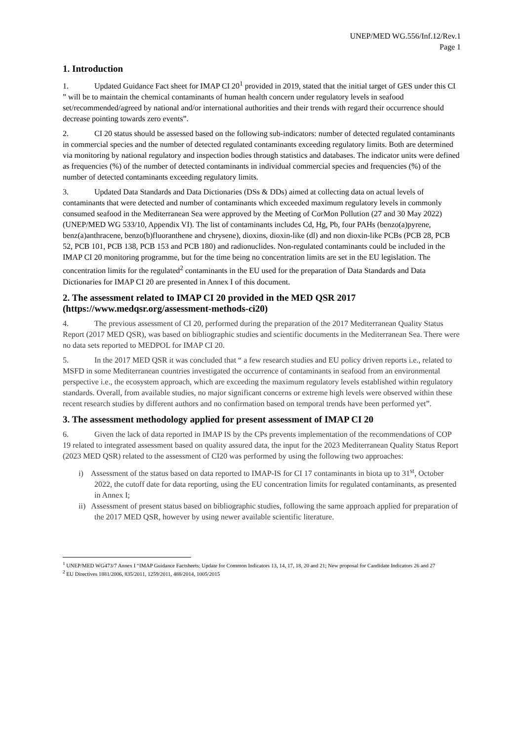UNEP/MED WG.556/Inf.12/Rev.1
Page 1
1. Introduction
1. Updated Guidance Fact sheet for IMAP CI 20<sup>1</sup> provided in 2019, stated that the initial target of GES under this CI ” will be to maintain the chemical contaminants of human health concern under regulatory levels in seafood set/recommended/agreed by national and/or international authorities and their trends with regard their occurrence should decrease pointing towards zero events”.
2. CI 20 status should be assessed based on the following sub-indicators: number of detected regulated contaminants in commercial species and the number of detected regulated contaminants exceeding regulatory limits. Both are determined via monitoring by national regulatory and inspection bodies through statistics and databases. The indicator units were defined as frequencies (%) of the number of detected contaminants in individual commercial species and frequencies (%) of the number of detected contaminants exceeding regulatory limits.
3. Updated Data Standards and Data Dictionaries (DSs & DDs) aimed at collecting data on actual levels of contaminants that were detected and number of contaminants which exceeded maximum regulatory levels in commonly consumed seafood in the Mediterranean Sea were approved by the Meeting of CorMon Pollution (27 and 30 May 2022) (UNEP/MED WG 533/10, Appendix VI). The list of contaminants includes Cd, Hg, Pb, four PAHs (benzo(a)pyrene, benz(a)anthracene, benzo(b)fluoranthene and chrysene), dioxins, dioxin-like (dl) and non dioxin-like PCBs (PCB 28, PCB 52, PCB 101, PCB 138, PCB 153 and PCB 180) and radionuclides. Non-regulated contaminants could be included in the IMAP CI 20 monitoring programme, but for the time being no concentration limits are set in the EU legislation. The concentration limits for the regulated<sup>2</sup> contaminants in the EU used for the preparation of Data Standards and Data Dictionaries for IMAP CI 20 are presented in Annex I of this document.
2. The assessment related to IMAP CI 20 provided in the MED QSR 2017 (https://www.medqsr.org/assessment-methods-ci20)
4. The previous assessment of CI 20, performed during the preparation of the 2017 Mediterranean Quality Status Report (2017 MED QSR), was based on bibliographic studies and scientific documents in the Mediterranean Sea. There were no data sets reported to MEDPOL for IMAP CI 20.
5. In the 2017 MED QSR it was concluded that “ a few research studies and EU policy driven reports i.e., related to MSFD in some Mediterranean countries investigated the occurrence of contaminants in seafood from an environmental perspective i.e., the ecosystem approach, which are exceeding the maximum regulatory levels established within regulatory standards. Overall, from available studies, no major significant concerns or extreme high levels were observed within these recent research studies by different authors and no confirmation based on temporal trends have been performed yet”.
3. The assessment methodology applied for present assessment of IMAP CI 20
6. Given the lack of data reported in IMAP IS by the CPs prevents implementation of the recommendations of COP 19 related to integrated assessment based on quality assured data, the input for the 2023 Mediterranean Quality Status Report (2023 MED QSR) related to the assessment of CI20 was performed by using the following two approaches:
i) Assessment of the status based on data reported to IMAP-IS for CI 17 contaminants in biota up to 31<sup>st</sup>, October 2022, the cutoff date for data reporting, using the EU concentration limits for regulated contaminants, as presented in Annex I;
ii) Assessment of present status based on bibliographic studies, following the same approach applied for preparation of the 2017 MED QSR, however by using newer available scientific literature.
<sup>1</sup> UNEP/MED WG473/7 Annex I “IMAP Guidance Factsheets: Update for Common Indicators 13, 14, 17, 18, 20 and 21; New proposal for Candidate Indicators 26 and 27
<sup>2</sup> EU Directives 1881/2006, 835/2011, 1259/2011, 488/2014, 1005/2015